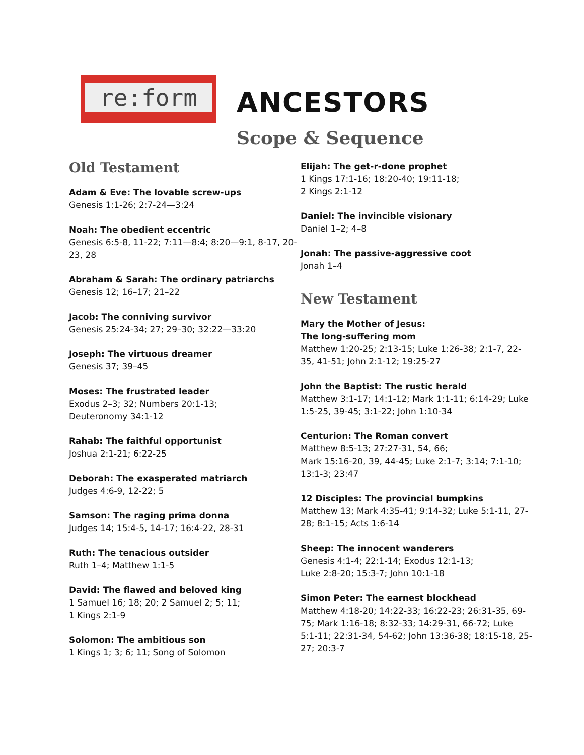re:form
ANCESTORS
Scope & Sequence
Old Testament
Adam & Eve: The lovable screw-ups
Genesis 1:1-26; 2:7-24—3:24
Noah: The obedient eccentric
Genesis 6:5-8, 11-22; 7:11—8:4; 8:20—9:1, 8-17, 20-23, 28
Abraham & Sarah: The ordinary patriarchs
Genesis 12; 16–17; 21–22
Jacob: The conniving survivor
Genesis 25:24-34; 27; 29–30; 32:22—33:20
Joseph: The virtuous dreamer
Genesis 37; 39–45
Moses: The frustrated leader
Exodus 2–3; 32; Numbers 20:1-13;
Deuteronomy 34:1-12
Rahab: The faithful opportunist
Joshua 2:1-21; 6:22-25
Deborah: The exasperated matriarch
Judges 4:6-9, 12-22; 5
Samson: The raging prima donna
Judges 14; 15:4-5, 14-17; 16:4-22, 28-31
Ruth: The tenacious outsider
Ruth 1–4; Matthew 1:1-5
David: The flawed and beloved king
1 Samuel 16; 18; 20; 2 Samuel 2; 5; 11;
1 Kings 2:1-9
Solomon: The ambitious son
1 Kings 1; 3; 6; 11; Song of Solomon
Elijah: The get-r-done prophet
1 Kings 17:1-16; 18:20-40; 19:11-18;
2 Kings 2:1-12
Daniel: The invincible visionary
Daniel 1–2; 4–8
Jonah: The passive-aggressive coot
Jonah 1–4
New Testament
Mary the Mother of Jesus:
The long-suffering mom
Matthew 1:20-25; 2:13-15; Luke 1:26-38; 2:1-7, 22-35, 41-51; John 2:1-12; 19:25-27
John the Baptist: The rustic herald
Matthew 3:1-17; 14:1-12; Mark 1:1-11; 6:14-29; Luke 1:5-25, 39-45; 3:1-22; John 1:10-34
Centurion: The Roman convert
Matthew 8:5-13; 27:27-31, 54, 66;
Mark 15:16-20, 39, 44-45; Luke 2:1-7; 3:14; 7:1-10; 13:1-3; 23:47
12 Disciples: The provincial bumpkins
Matthew 13; Mark 4:35-41; 9:14-32; Luke 5:1-11, 27-28; 8:1-15; Acts 1:6-14
Sheep: The innocent wanderers
Genesis 4:1-4; 22:1-14; Exodus 12:1-13;
Luke 2:8-20; 15:3-7; John 10:1-18
Simon Peter: The earnest blockhead
Matthew 4:18-20; 14:22-33; 16:22-23; 26:31-35, 69-75; Mark 1:16-18; 8:32-33; 14:29-31, 66-72; Luke 5:1-11; 22:31-34, 54-62; John 13:36-38; 18:15-18, 25-27; 20:3-7